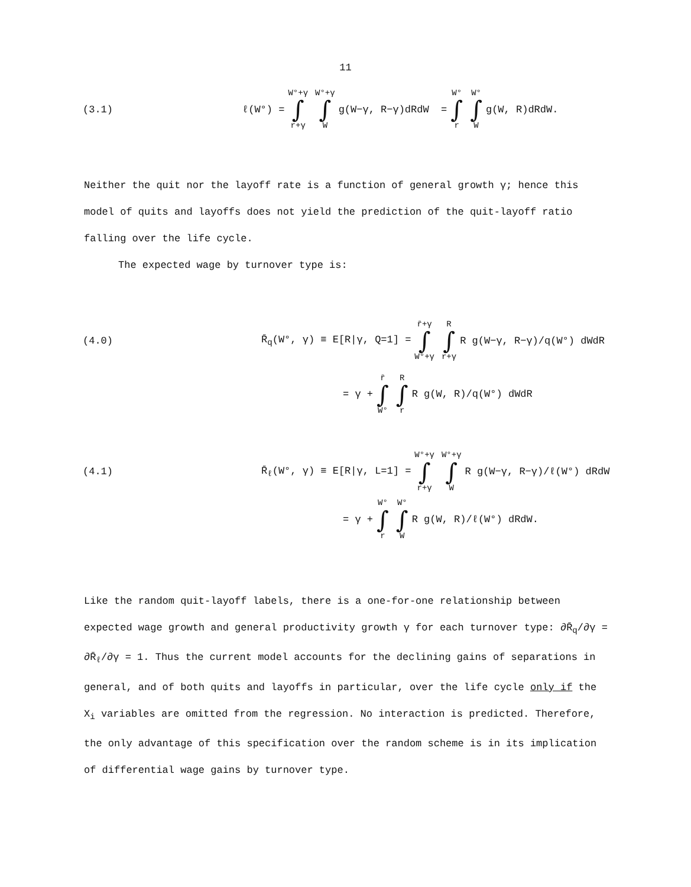11
(3.1) ℓ(W°) = W°+γ ∫ r+γ W°+γ ∫ W g(W−γ, R−γ)dRdW = W° ∫ r W° ∫ W g(W, R)dRdW.
Neither the quit nor the layoff rate is a function of general growth γ; hence this model of quits and layoffs does not yield the prediction of the quit-layoff ratio falling over the life cycle.
The expected wage by turnover type is:
(4.0) R̄<sub>q</sub>(W°, γ) ≡ E[R|γ, Q=1] = r̄+γ ∫ W°+γ R ∫ r+γ R g(W−γ, R−γ)/q(W°) dWdR
= γ + r̄ ∫ W° R ∫ r R g(W, R)/q(W°) dWdR
(4.1) R̄<sub>ℓ</sub>(W°, γ) ≡ E[R|γ, L=1] = W°+γ ∫ r+γ W°+γ ∫ W R g(W−γ, R−γ)/ℓ(W°) dRdW
= γ + W° ∫ r W° ∫ W R g(W, R)/ℓ(W°) dRdW.
Like the random quit-layoff labels, there is a one-for-one relationship between expected wage growth and general productivity growth γ for each turnover type: ∂R̄<sub>q</sub>/∂γ = ∂R̄<sub>ℓ</sub>/∂γ = 1. Thus the current model accounts for the declining gains of separations in general, and of both quits and layoffs in particular, over the life cycle only if the X<sub>i</sub> variables are omitted from the regression. No interaction is predicted. Therefore, the only advantage of this specification over the random scheme is in its implication of differential wage gains by turnover type.